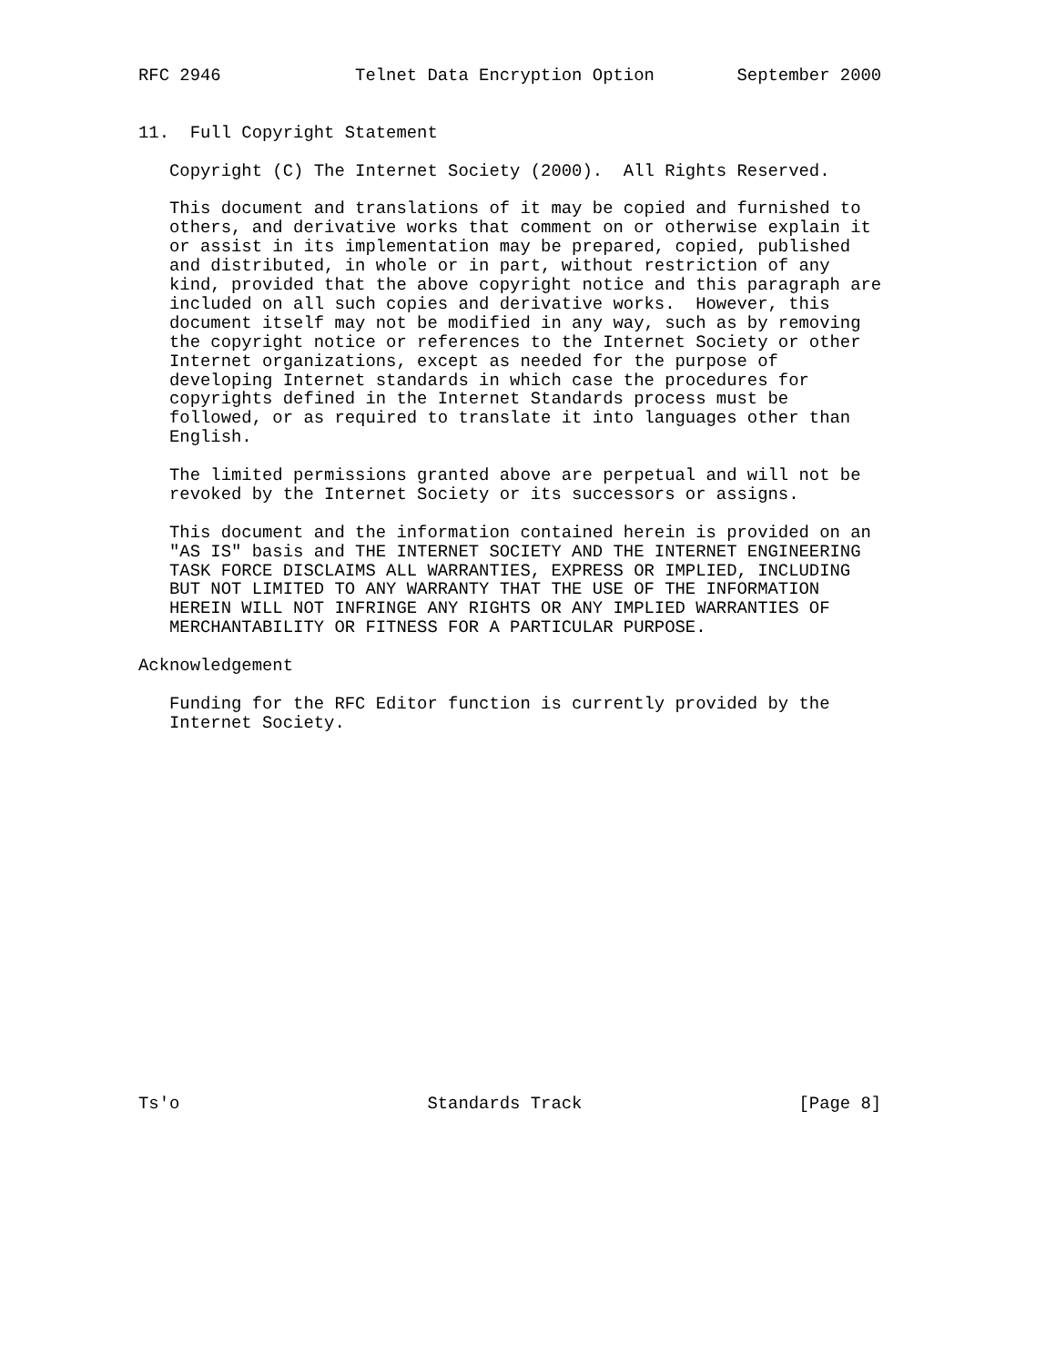RFC 2946             Telnet Data Encryption Option        September 2000


11.  Full Copyright Statement

   Copyright (C) The Internet Society (2000).  All Rights Reserved.

   This document and translations of it may be copied and furnished to
   others, and derivative works that comment on or otherwise explain it
   or assist in its implementation may be prepared, copied, published
   and distributed, in whole or in part, without restriction of any
   kind, provided that the above copyright notice and this paragraph are
   included on all such copies and derivative works.  However, this
   document itself may not be modified in any way, such as by removing
   the copyright notice or references to the Internet Society or other
   Internet organizations, except as needed for the purpose of
   developing Internet standards in which case the procedures for
   copyrights defined in the Internet Standards process must be
   followed, or as required to translate it into languages other than
   English.

   The limited permissions granted above are perpetual and will not be
   revoked by the Internet Society or its successors or assigns.

   This document and the information contained herein is provided on an
   "AS IS" basis and THE INTERNET SOCIETY AND THE INTERNET ENGINEERING
   TASK FORCE DISCLAIMS ALL WARRANTIES, EXPRESS OR IMPLIED, INCLUDING
   BUT NOT LIMITED TO ANY WARRANTY THAT THE USE OF THE INFORMATION
   HEREIN WILL NOT INFRINGE ANY RIGHTS OR ANY IMPLIED WARRANTIES OF
   MERCHANTABILITY OR FITNESS FOR A PARTICULAR PURPOSE.

Acknowledgement

   Funding for the RFC Editor function is currently provided by the
   Internet Society.



















Ts'o                        Standards Track                     [Page 8]